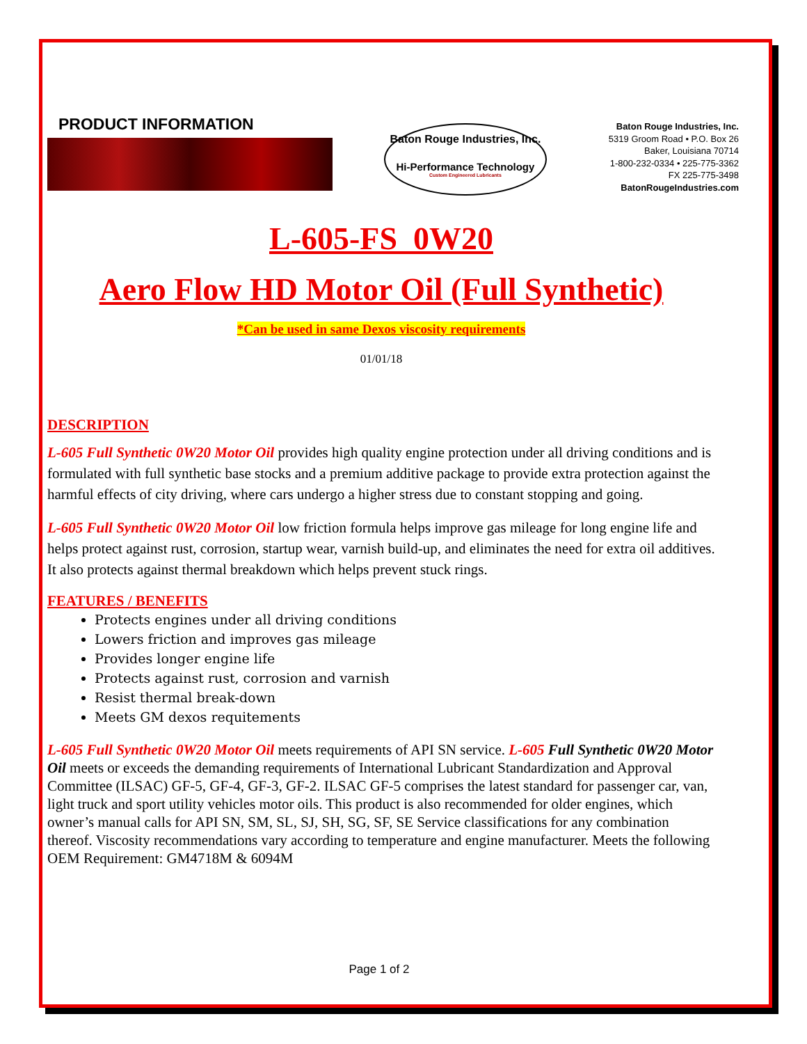PRODUCT INFORMATION
Baton Rouge Industries, Inc.
Hi-Performance Technology
Custom Engineered Lubricants
Baton Rouge Industries, Inc.
5319 Groom Road • P.O. Box 26
Baker, Louisiana 70714
1-800-232-0334 • 225-775-3362
FX 225-775-3498
BatonRougeIndustries.com
L-605-FS 0W20
Aero Flow HD Motor Oil (Full Synthetic)
*Can be used in same Dexos viscosity requirements
01/01/18
DESCRIPTION
L-605 Full Synthetic 0W20 Motor Oil provides high quality engine protection under all driving conditions and is formulated with full synthetic base stocks and a premium additive package to provide extra protection against the harmful effects of city driving, where cars undergo a higher stress due to constant stopping and going.
L-605 Full Synthetic 0W20 Motor Oil low friction formula helps improve gas mileage for long engine life and helps protect against rust, corrosion, startup wear, varnish build-up, and eliminates the need for extra oil additives. It also protects against thermal breakdown which helps prevent stuck rings.
FEATURES / BENEFITS
Protects engines under all driving conditions
Lowers friction and improves gas mileage
Provides longer engine life
Protects against rust, corrosion and varnish
Resist thermal break-down
Meets GM dexos requitements
L-605 Full Synthetic 0W20 Motor Oil meets requirements of API SN service. L-605 Full Synthetic 0W20 Motor Oil meets or exceeds the demanding requirements of International Lubricant Standardization and Approval Committee (ILSAC) GF-5, GF-4, GF-3, GF-2. ILSAC GF-5 comprises the latest standard for passenger car, van, light truck and sport utility vehicles motor oils. This product is also recommended for older engines, which owner’s manual calls for API SN, SM, SL, SJ, SH, SG, SF, SE Service classifications for any combination thereof. Viscosity recommendations vary according to temperature and engine manufacturer. Meets the following OEM Requirement: GM4718M & 6094M
Page 1 of 2